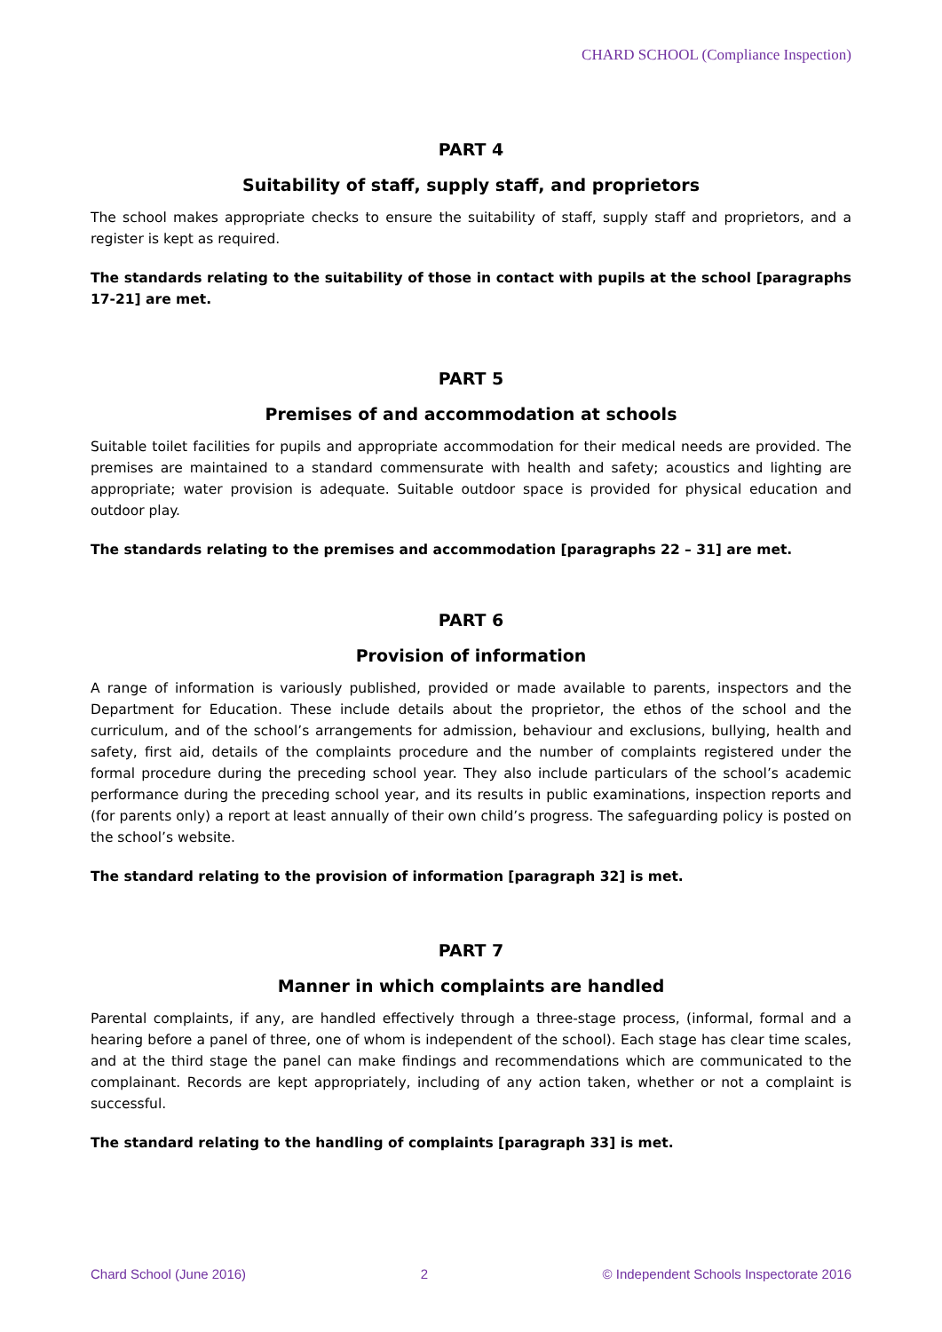CHARD SCHOOL (Compliance Inspection)
PART 4
Suitability of staff, supply staff, and proprietors
The school makes appropriate checks to ensure the suitability of staff, supply staff and proprietors, and a register is kept as required.
The standards relating to the suitability of those in contact with pupils at the school [paragraphs 17-21] are met.
PART 5
Premises of and accommodation at schools
Suitable toilet facilities for pupils and appropriate accommodation for their medical needs are provided. The premises are maintained to a standard commensurate with health and safety; acoustics and lighting are appropriate; water provision is adequate. Suitable outdoor space is provided for physical education and outdoor play.
The standards relating to the premises and accommodation [paragraphs 22 – 31] are met.
PART 6
Provision of information
A range of information is variously published, provided or made available to parents, inspectors and the Department for Education. These include details about the proprietor, the ethos of the school and the curriculum, and of the school’s arrangements for admission, behaviour and exclusions, bullying, health and safety, first aid, details of the complaints procedure and the number of complaints registered under the formal procedure during the preceding school year. They also include particulars of the school’s academic performance during the preceding school year, and its results in public examinations, inspection reports and (for parents only) a report at least annually of their own child’s progress. The safeguarding policy is posted on the school’s website.
The standard relating to the provision of information [paragraph 32] is met.
PART 7
Manner in which complaints are handled
Parental complaints, if any, are handled effectively through a three-stage process, (informal, formal and a hearing before a panel of three, one of whom is independent of the school). Each stage has clear time scales, and at the third stage the panel can make findings and recommendations which are communicated to the complainant. Records are kept appropriately, including of any action taken, whether or not a complaint is successful.
The standard relating to the handling of complaints [paragraph 33] is met.
Chard School (June 2016) 2 © Independent Schools Inspectorate 2016